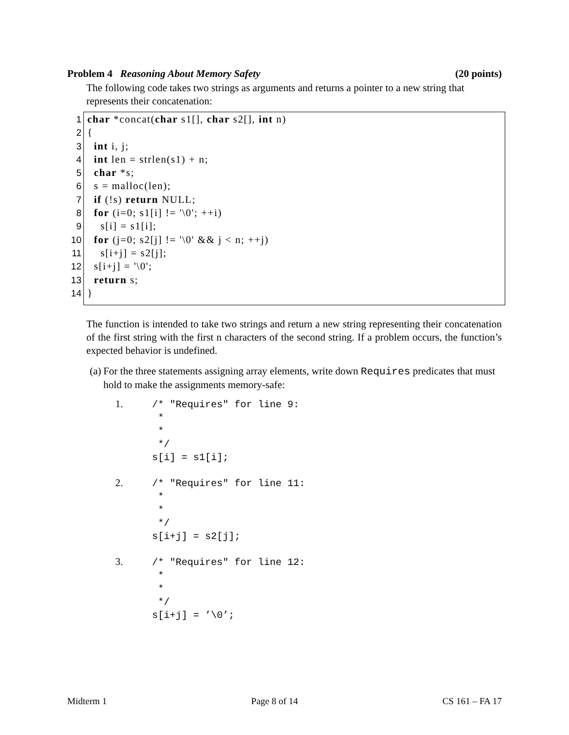Problem 4 Reasoning About Memory Safety (20 points)
The following code takes two strings as arguments and returns a pointer to a new string that represents their concatenation:
1 char *concat(char s1[], char s2[], int n)
2 {
3 int i, j;
4 int len = strlen(s1) + n;
5 char *s;
6 s = malloc(len);
7 if (!s) return NULL;
8 for (i=0; s1[i] != '\0'; ++i)
9 s[i] = s1[i];
10 for (j=0; s2[j] != '\0' && j < n; ++j)
11 s[i+j] = s2[j];
12 s[i+j] = '\0';
13 return s;
14 }
The function is intended to take two strings and return a new string representing their concatenation of the first string with the first n characters of the second string. If a problem occurs, the function’s expected behavior is undefined.
(a) For the three statements assigning array elements, write down Requires predicates that must hold to make the assignments memory-safe:
1.
/* "Requires" for line 9:
 *
 *
 */
s[i] = s1[i];
2.
/* "Requires" for line 11:
 *
 *
 */
s[i+j] = s2[j];
3.
/* "Requires" for line 12:
 *
 *
 */
s[i+j] = ’\0’;
Midterm 1 Page 8 of 14 CS 161 – FA 17